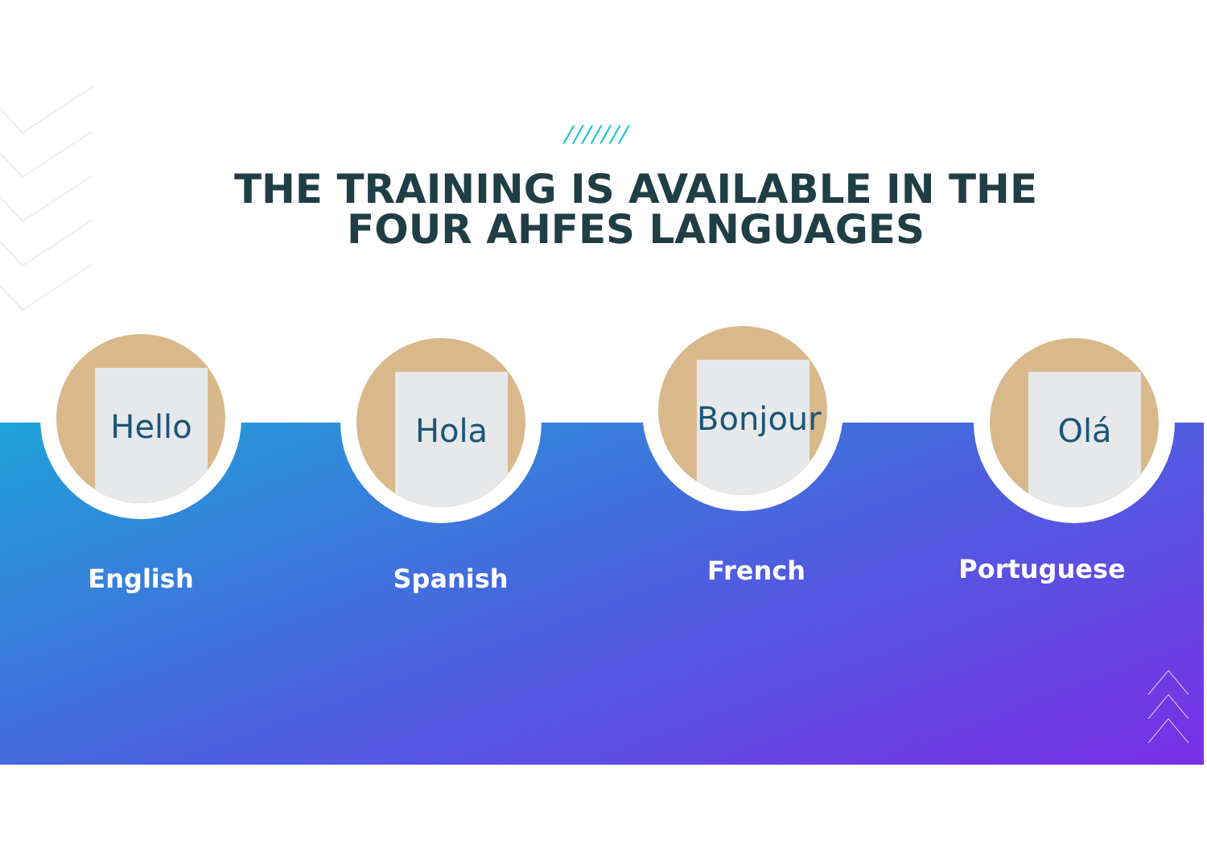///////
THE TRAINING IS AVAILABLE IN THE FOUR AHFES LANGUAGES
Hello Hola
Bonjour
Olá
English Spanish French Portuguese